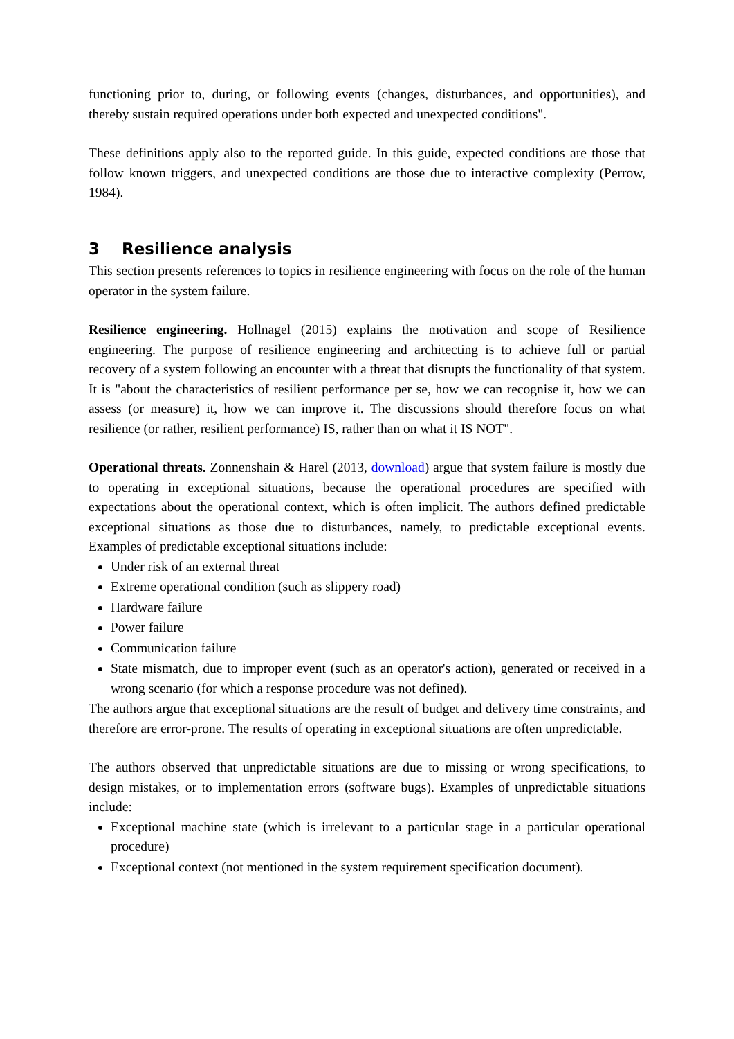functioning prior to, during, or following events (changes, disturbances, and opportunities), and thereby sustain required operations under both expected and unexpected conditions".
These definitions apply also to the reported guide. In this guide, expected conditions are those that follow known triggers, and unexpected conditions are those due to interactive complexity (Perrow, 1984).
3 Resilience analysis
This section presents references to topics in resilience engineering with focus on the role of the human operator in the system failure.
Resilience engineering. Hollnagel (2015) explains the motivation and scope of Resilience engineering. The purpose of resilience engineering and architecting is to achieve full or partial recovery of a system following an encounter with a threat that disrupts the functionality of that system. It is "about the characteristics of resilient performance per se, how we can recognise it, how we can assess (or measure) it, how we can improve it. The discussions should therefore focus on what resilience (or rather, resilient performance) IS, rather than on what it IS NOT".
Operational threats. Zonnenshain & Harel (2013, download) argue that system failure is mostly due to operating in exceptional situations, because the operational procedures are specified with expectations about the operational context, which is often implicit. The authors defined predictable exceptional situations as those due to disturbances, namely, to predictable exceptional events. Examples of predictable exceptional situations include:
Under risk of an external threat
Extreme operational condition (such as slippery road)
Hardware failure
Power failure
Communication failure
State mismatch, due to improper event (such as an operator's action), generated or received in a wrong scenario (for which a response procedure was not defined).
The authors argue that exceptional situations are the result of budget and delivery time constraints, and therefore are error-prone. The results of operating in exceptional situations are often unpredictable.
The authors observed that unpredictable situations are due to missing or wrong specifications, to design mistakes, or to implementation errors (software bugs). Examples of unpredictable situations include:
Exceptional machine state (which is irrelevant to a particular stage in a particular operational procedure)
Exceptional context (not mentioned in the system requirement specification document).